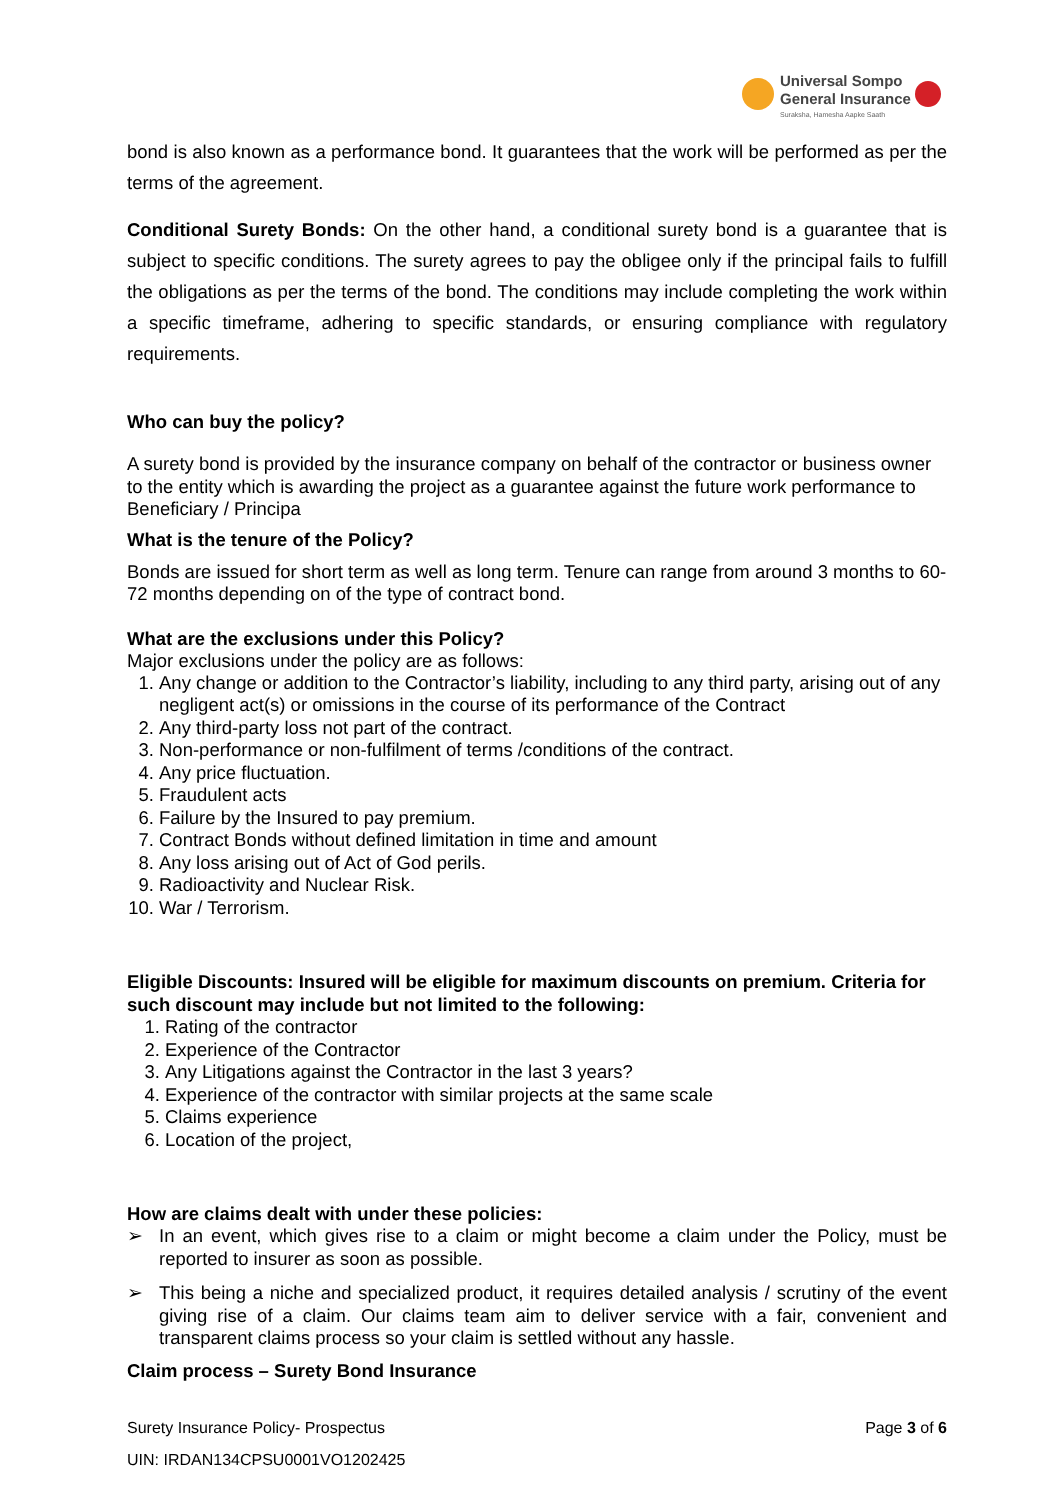Universal Sompo
General Insurance
Suraksha, Hamesha Aapke Saath
bond is also known as a performance bond. It guarantees that the work will be performed as per the terms of the agreement.
Conditional Surety Bonds: On the other hand, a conditional surety bond is a guarantee that is subject to specific conditions. The surety agrees to pay the obligee only if the principal fails to fulfill the obligations as per the terms of the bond. The conditions may include completing the work within a specific timeframe, adhering to specific standards, or ensuring compliance with regulatory requirements.
Who can buy the policy?
A surety bond is provided by the insurance company on behalf of the contractor or business owner to the entity which is awarding the project as a guarantee against the future work performance to Beneficiary / Principa
What is the tenure of the Policy?
Bonds are issued for short term as well as long term. Tenure can range from around 3 months to 60-72 months depending on of the type of contract bond.
What are the exclusions under this Policy?
Major exclusions under the policy are as follows:
1. Any change or addition to the Contractor’s liability, including to any third party, arising out of any negligent act(s) or omissions in the course of its performance of the Contract
2. Any third-party loss not part of the contract.
3. Non-performance or non-fulfilment of terms /conditions of the contract.
4. Any price fluctuation.
5. Fraudulent acts
6. Failure by the Insured to pay premium.
7. Contract Bonds without defined limitation in time and amount
8. Any loss arising out of Act of God perils.
9. Radioactivity and Nuclear Risk.
10. War / Terrorism.
Eligible Discounts: Insured will be eligible for maximum discounts on premium. Criteria for such discount may include but not limited to the following:
1. Rating of the contractor
2. Experience of the Contractor
3. Any Litigations against the Contractor in the last 3 years?
4. Experience of the contractor with similar projects at the same scale
5. Claims experience
6. Location of the project,
How are claims dealt with under these policies:
➢ In an event, which gives rise to a claim or might become a claim under the Policy, must be reported to insurer as soon as possible.
➢ This being a niche and specialized product, it requires detailed analysis / scrutiny of the event giving rise of a claim. Our claims team aim to deliver service with a fair, convenient and transparent claims process so your claim is settled without any hassle.
Claim process – Surety Bond Insurance
Surety Insurance Policy- Prospectus Page 3 of 6
UIN: IRDAN134CPSU0001VO1202425